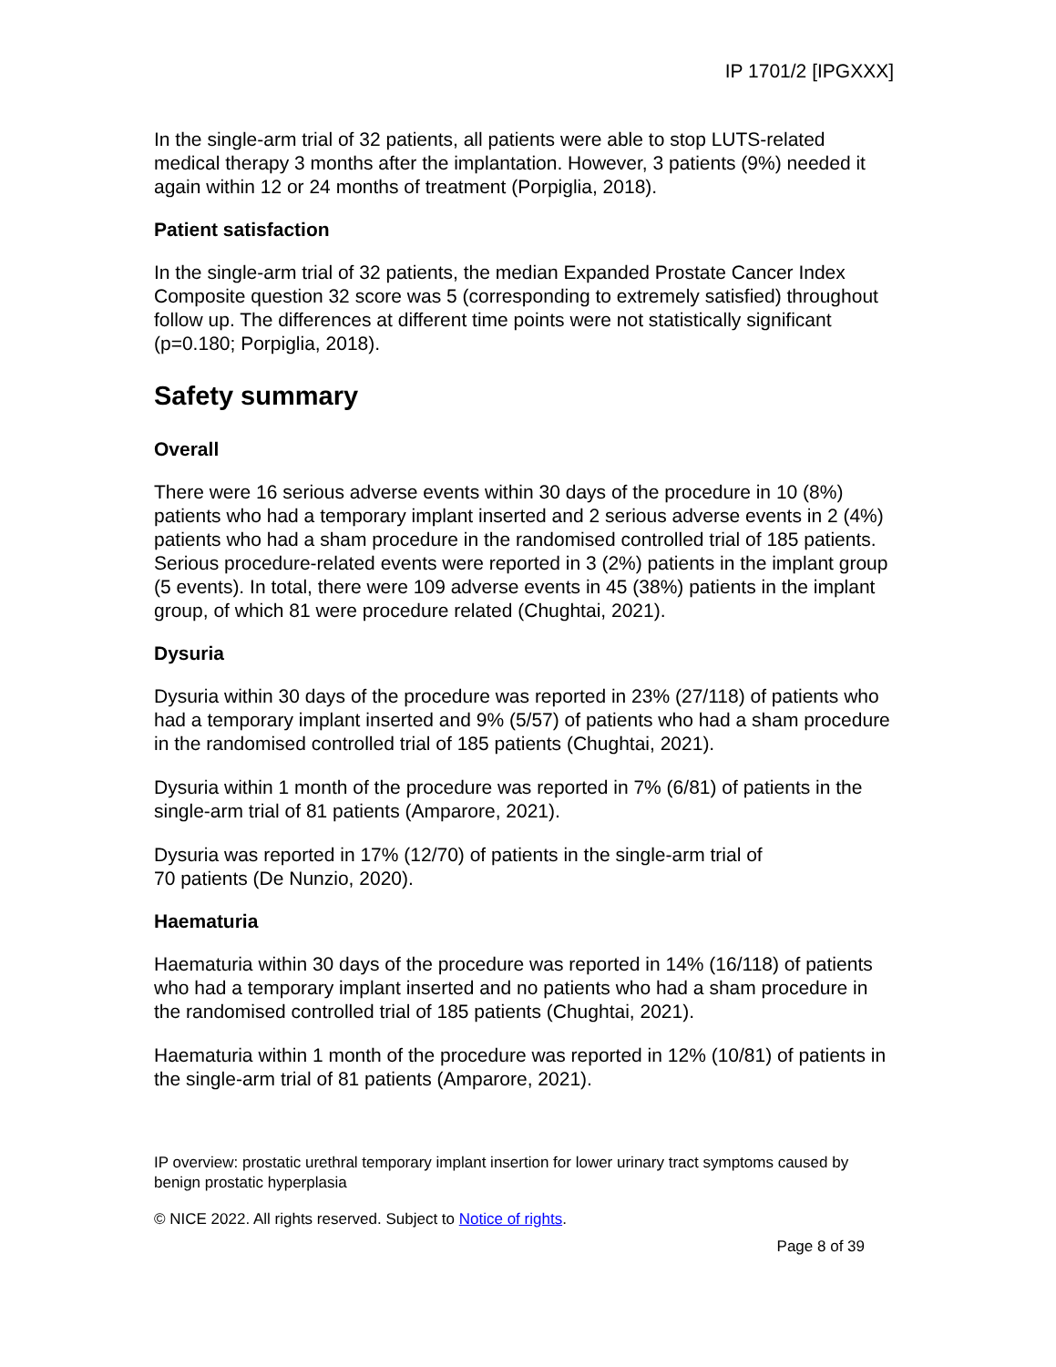IP 1701/2 [IPGXXX]
In the single-arm trial of 32 patients, all patients were able to stop LUTS-related medical therapy 3 months after the implantation. However, 3 patients (9%) needed it again within 12 or 24 months of treatment (Porpiglia, 2018).
Patient satisfaction
In the single-arm trial of 32 patients, the median Expanded Prostate Cancer Index Composite question 32 score was 5 (corresponding to extremely satisfied) throughout follow up. The differences at different time points were not statistically significant (p=0.180; Porpiglia, 2018).
Safety summary
Overall
There were 16 serious adverse events within 30 days of the procedure in 10 (8%) patients who had a temporary implant inserted and 2 serious adverse events in 2 (4%) patients who had a sham procedure in the randomised controlled trial of 185 patients. Serious procedure-related events were reported in 3 (2%) patients in the implant group (5 events). In total, there were 109 adverse events in 45 (38%) patients in the implant group, of which 81 were procedure related (Chughtai, 2021).
Dysuria
Dysuria within 30 days of the procedure was reported in 23% (27/118) of patients who had a temporary implant inserted and 9% (5/57) of patients who had a sham procedure in the randomised controlled trial of 185 patients (Chughtai, 2021).
Dysuria within 1 month of the procedure was reported in 7% (6/81) of patients in the single-arm trial of 81 patients (Amparore, 2021).
Dysuria was reported in 17% (12/70) of patients in the single-arm trial of
70 patients (De Nunzio, 2020).
Haematuria
Haematuria within 30 days of the procedure was reported in 14% (16/118) of patients who had a temporary implant inserted and no patients who had a sham procedure in the randomised controlled trial of 185 patients (Chughtai, 2021).
Haematuria within 1 month of the procedure was reported in 12% (10/81) of patients in the single-arm trial of 81 patients (Amparore, 2021).
IP overview: prostatic urethral temporary implant insertion for lower urinary tract symptoms caused by benign prostatic hyperplasia
© NICE 2022. All rights reserved. Subject to Notice of rights.
Page 8 of 39